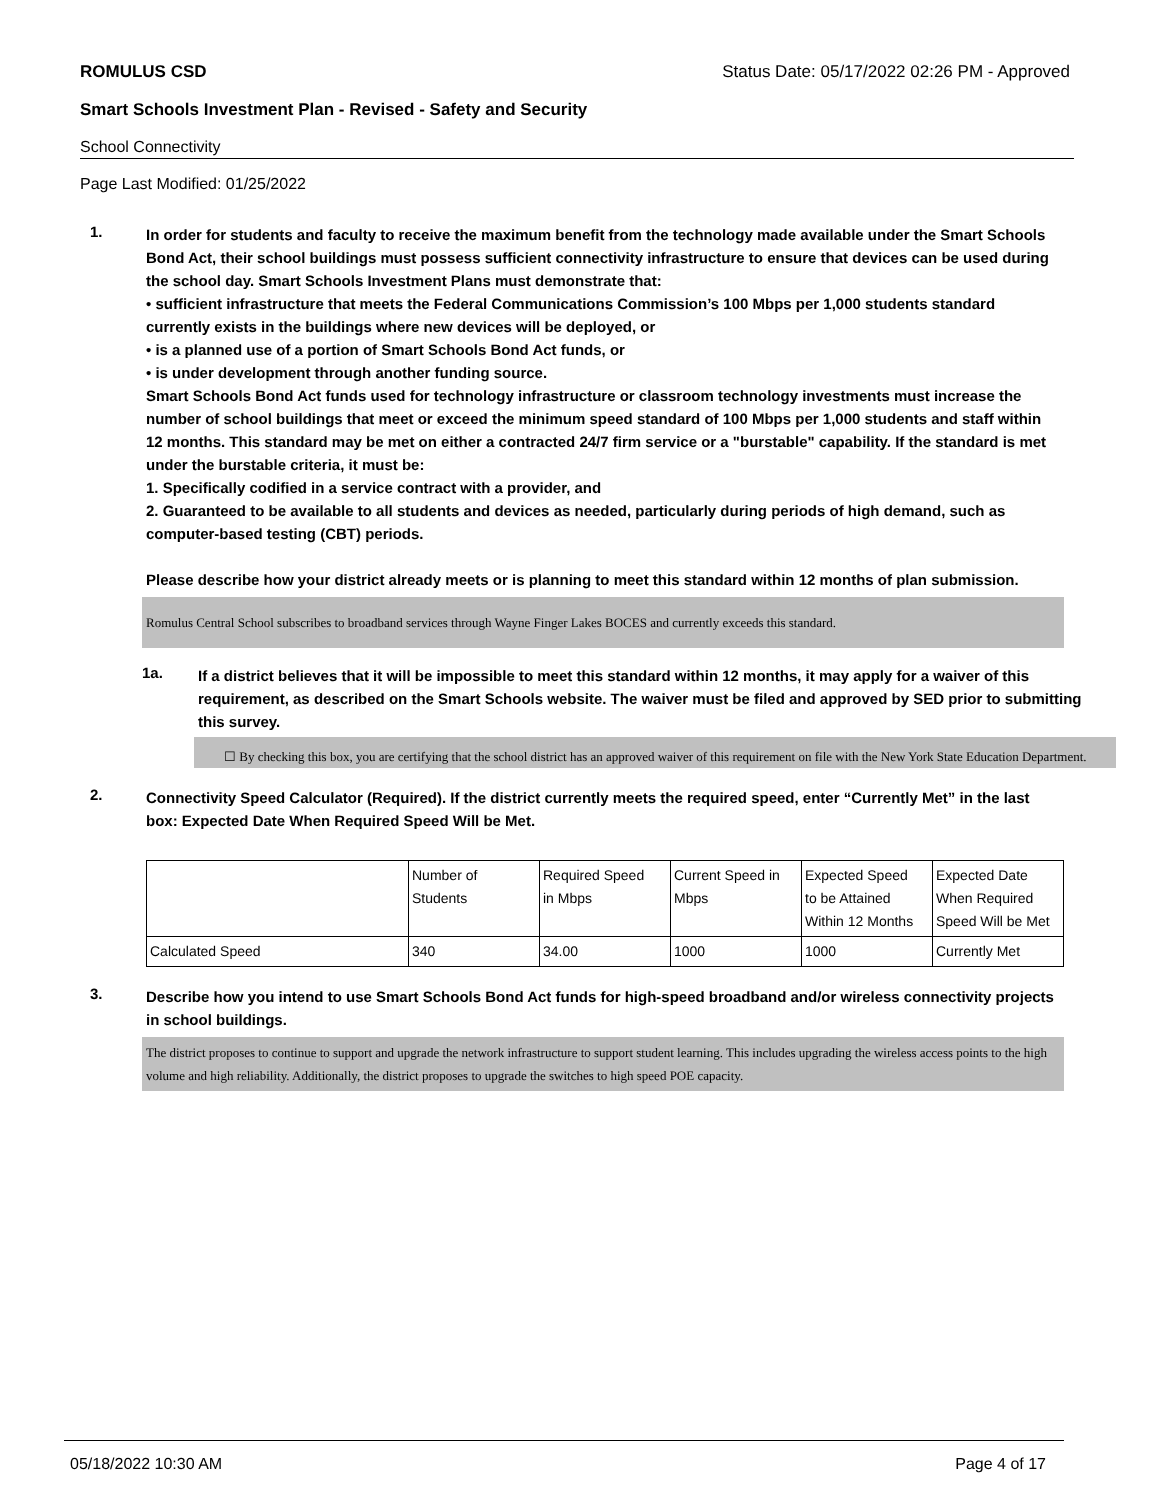ROMULUS CSD Status Date: 05/17/2022 02:26 PM - Approved
Smart Schools Investment Plan - Revised - Safety and Security
School Connectivity
Page Last Modified: 01/25/2022
1.
In order for students and faculty to receive the maximum benefit from the technology made available under the Smart Schools Bond Act, their school buildings must possess sufficient connectivity infrastructure to ensure that devices can be used during the school day. Smart Schools Investment Plans must demonstrate that:
• sufficient infrastructure that meets the Federal Communications Commission’s 100 Mbps per 1,000 students standard currently exists in the buildings where new devices will be deployed, or
• is a planned use of a portion of Smart Schools Bond Act funds, or
• is under development through another funding source.
Smart Schools Bond Act funds used for technology infrastructure or classroom technology investments must increase the number of school buildings that meet or exceed the minimum speed standard of 100 Mbps per 1,000 students and staff within 12 months. This standard may be met on either a contracted 24/7 firm service or a "burstable" capability. If the standard is met under the burstable criteria, it must be:
1. Specifically codified in a service contract with a provider, and
2. Guaranteed to be available to all students and devices as needed, particularly during periods of high demand, such as computer-based testing (CBT) periods.
Please describe how your district already meets or is planning to meet this standard within 12 months of plan submission.
Romulus Central School subscribes to broadband services through Wayne Finger Lakes BOCES and currently exceeds this standard.
1a.
If a district believes that it will be impossible to meet this standard within 12 months, it may apply for a waiver of this requirement, as described on the Smart Schools website. The waiver must be filed and approved by SED prior to submitting this survey.
☐ By checking this box, you are certifying that the school district has an approved waiver of this requirement on file with the New York State Education Department.
2.
Connectivity Speed Calculator (Required). If the district currently meets the required speed, enter “Currently Met” in the last box: Expected Date When Required Speed Will be Met.
| | Number of Students | Required Speed in Mbps | Current Speed in Mbps | Expected Speed to be Attained Within 12 Months | Expected Date When Required Speed Will be Met |
| Calculated Speed | 340 | 34.00 | 1000 | 1000 | Currently Met |
3.
Describe how you intend to use Smart Schools Bond Act funds for high-speed broadband and/or wireless connectivity projects in school buildings.
The district proposes to continue to support and upgrade the network infrastructure to support student learning. This includes upgrading the wireless access points to the high volume and high reliability. Additionally, the district proposes to upgrade the switches to high speed POE capacity.
05/18/2022 10:30 AM Page 4 of 17